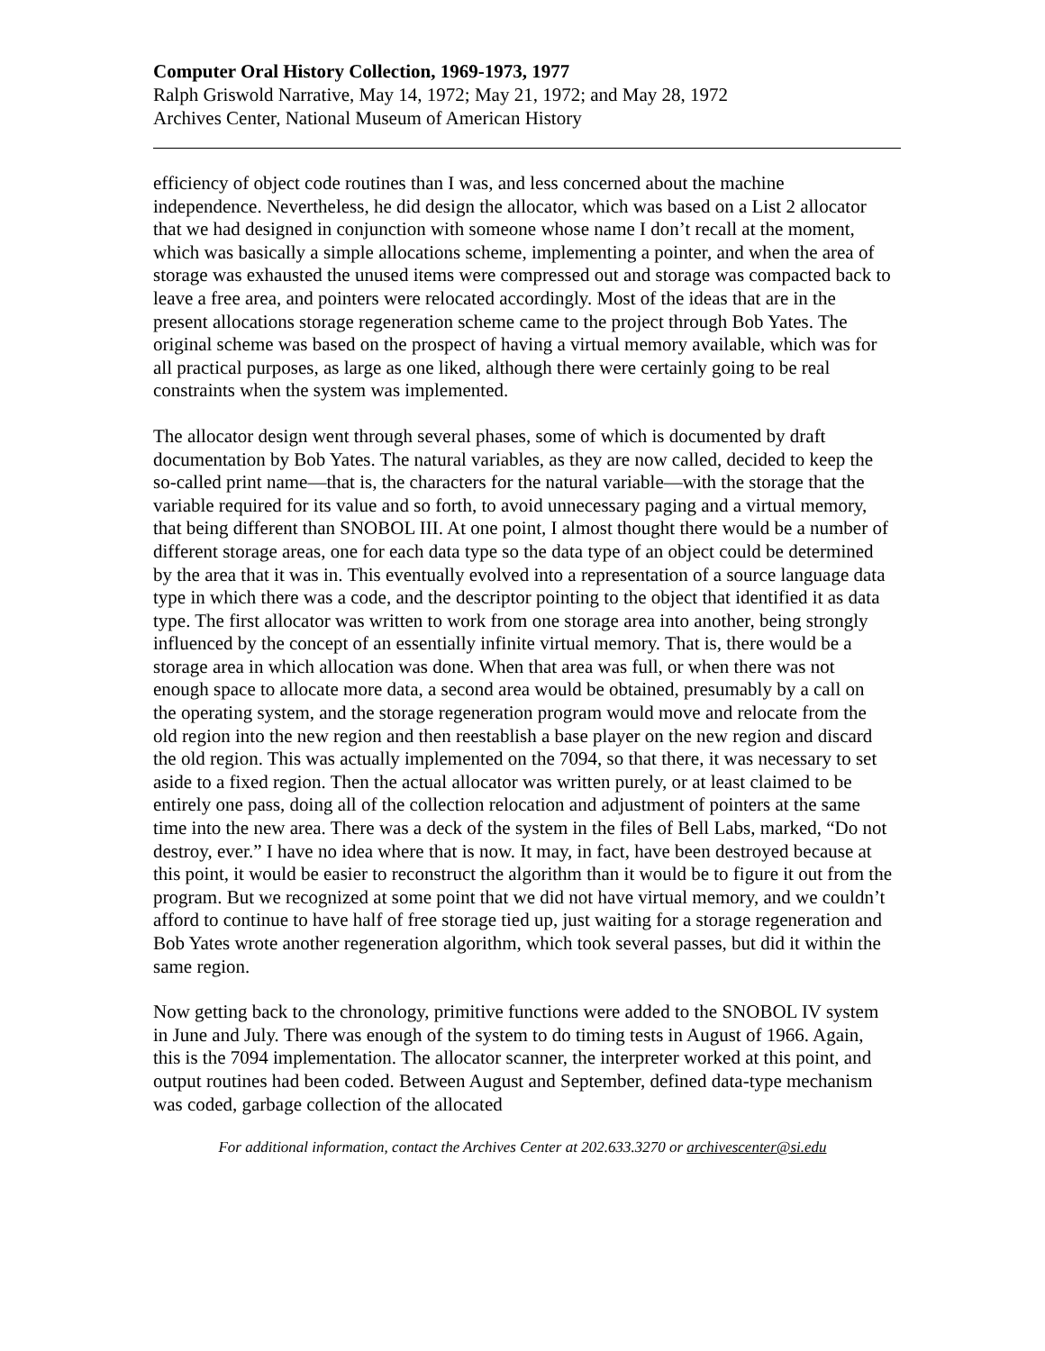Computer Oral History Collection, 1969-1973, 1977
Ralph Griswold Narrative, May 14, 1972; May 21, 1972; and May 28, 1972
Archives Center, National Museum of American History
efficiency of object code routines than I was, and less concerned about the machine independence. Nevertheless, he did design the allocator, which was based on a List 2 allocator that we had designed in conjunction with someone whose name I don’t recall at the moment, which was basically a simple allocations scheme, implementing a pointer, and when the area of storage was exhausted the unused items were compressed out and storage was compacted back to leave a free area, and pointers were relocated accordingly. Most of the ideas that are in the present allocations storage regeneration scheme came to the project through Bob Yates. The original scheme was based on the prospect of having a virtual memory available, which was for all practical purposes, as large as one liked, although there were certainly going to be real constraints when the system was implemented.
The allocator design went through several phases, some of which is documented by draft documentation by Bob Yates. The natural variables, as they are now called, decided to keep the so-called print name—that is, the characters for the natural variable—with the storage that the variable required for its value and so forth, to avoid unnecessary paging and a virtual memory, that being different than SNOBOL III. At one point, I almost thought there would be a number of different storage areas, one for each data type so the data type of an object could be determined by the area that it was in. This eventually evolved into a representation of a source language data type in which there was a code, and the descriptor pointing to the object that identified it as data type. The first allocator was written to work from one storage area into another, being strongly influenced by the concept of an essentially infinite virtual memory. That is, there would be a storage area in which allocation was done. When that area was full, or when there was not enough space to allocate more data, a second area would be obtained, presumably by a call on the operating system, and the storage regeneration program would move and relocate from the old region into the new region and then reestablish a base player on the new region and discard the old region. This was actually implemented on the 7094, so that there, it was necessary to set aside to a fixed region. Then the actual allocator was written purely, or at least claimed to be entirely one pass, doing all of the collection relocation and adjustment of pointers at the same time into the new area. There was a deck of the system in the files of Bell Labs, marked, “Do not destroy, ever.” I have no idea where that is now. It may, in fact, have been destroyed because at this point, it would be easier to reconstruct the algorithm than it would be to figure it out from the program. But we recognized at some point that we did not have virtual memory, and we couldn’t afford to continue to have half of free storage tied up, just waiting for a storage regeneration and Bob Yates wrote another regeneration algorithm, which took several passes, but did it within the same region.
Now getting back to the chronology, primitive functions were added to the SNOBOL IV system in June and July. There was enough of the system to do timing tests in August of 1966. Again, this is the 7094 implementation. The allocator scanner, the interpreter worked at this point, and output routines had been coded. Between August and September, defined data-type mechanism was coded, garbage collection of the allocated
For additional information, contact the Archives Center at 202.633.3270 or archivescenter@si.edu